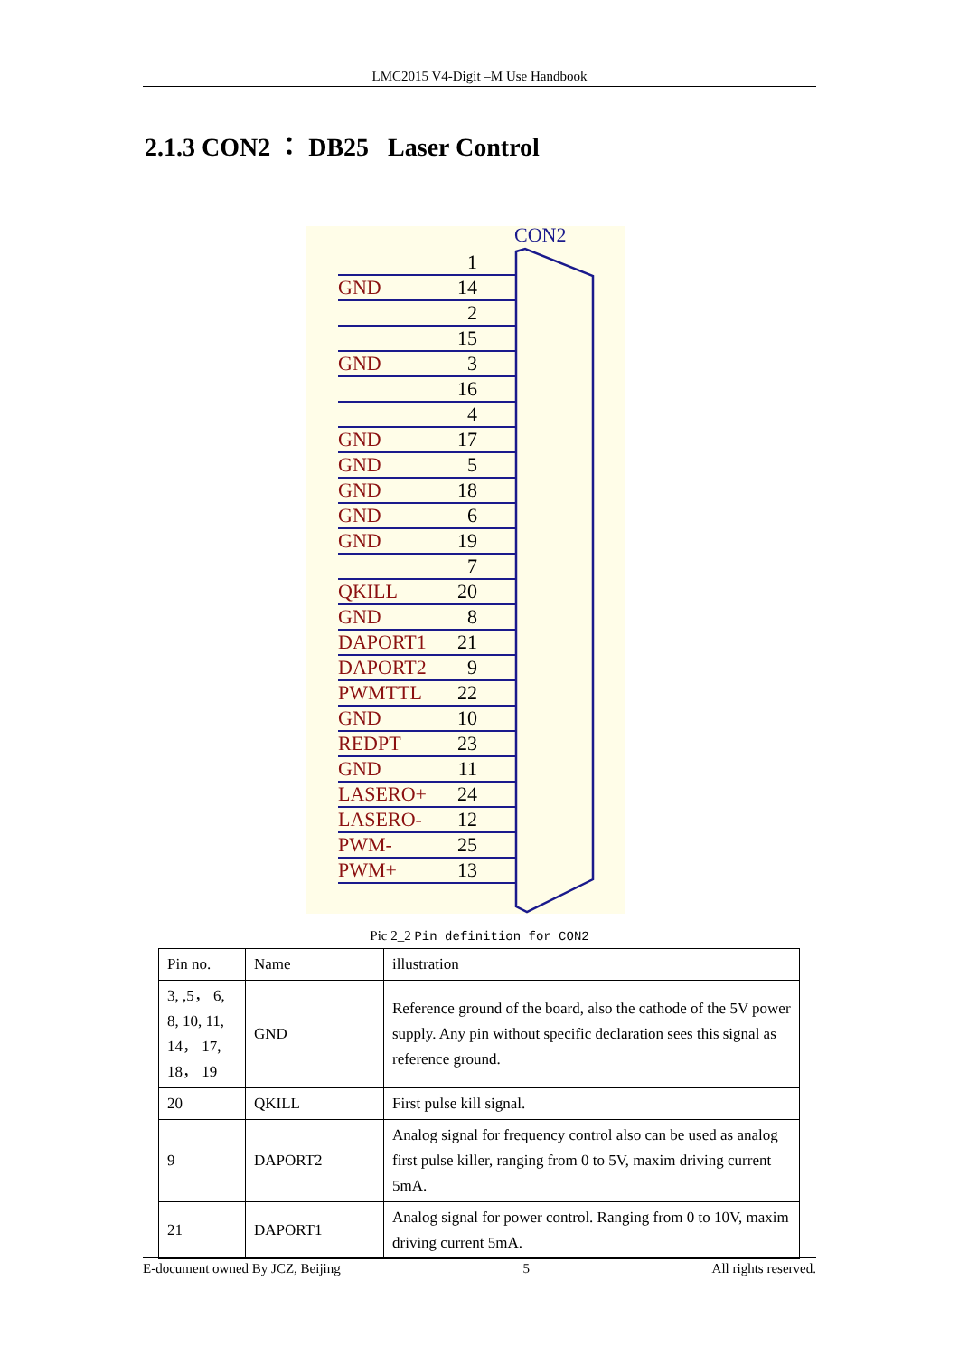LMC2015 V4-Digit –M Use Handbook
2.1.3 CON2 ： DB25 Laser Control
CON2
GND
GND
GND
GND
GND
GND
GND
QKILL
GND
DAPORT1
DAPORT2
PWMTTL
GND
REDPT
GND
LASERO+
LASERO-
PWM-
PWM+
1
14
2
15
3
16
4
17
5
18
6
19
7
20
8
21
9
22
10
23
11
24
12
25
13
Pic 2_2 Pin definition for CON2
| Pin no. | Name | illustration |
| --- | --- | --- |
| 3, ,5， 6, 8, 10, 11, 14， 17, 18， 19 | GND | Reference ground of the board, also the cathode of the 5V power supply. Any pin without specific declaration sees this signal as reference ground. |
| 20 | QKILL | First pulse kill signal. |
| 9 | DAPORT2 | Analog signal for frequency control also can be used as analog first pulse killer, ranging from 0 to 5V, maxim driving current 5mA. |
| 21 | DAPORT1 | Analog signal for power control. Ranging from 0 to 10V, maxim driving current 5mA. |
E-document owned By JCZ, Beijing 5 All rights reserved.